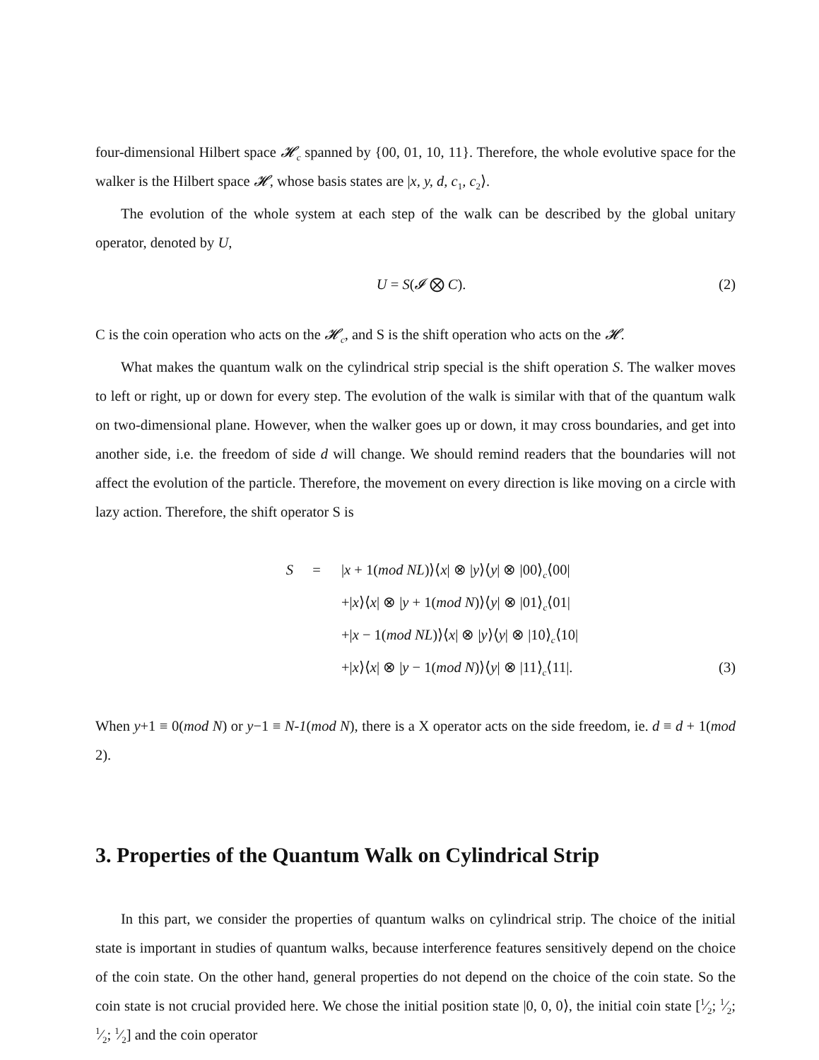four-dimensional Hilbert space 𝓗<sub>c</sub> spanned by {00, 01, 10, 11}. Therefore, the whole evolutive space for the walker is the Hilbert space 𝓗, whose basis states are |x, y, d, c<sub>1</sub>, c<sub>2</sub>⟩.
The evolution of the whole system at each step of the walk can be described by the global unitary operator, denoted by U,
U = S(𝓘 ⨂ C). (2)
C is the coin operation who acts on the 𝓗<sub>c</sub>, and S is the shift operation who acts on the 𝓗.
What makes the quantum walk on the cylindrical strip special is the shift operation S. The walker moves to left or right, up or down for every step. The evolution of the walk is similar with that of the quantum walk on two-dimensional plane. However, when the walker goes up or down, it may cross boundaries, and get into another side, i.e. the freedom of side d will change. We should remind readers that the boundaries will not affect the evolution of the particle. Therefore, the movement on every direction is like moving on a circle with lazy action. Therefore, the shift operator S is
S = |x + 1(mod NL)⟩⟨x| ⊗ |y⟩⟨y| ⊗ |00⟩<sub>c</sub>⟨00|
+|x⟩⟨x| ⊗ |y + 1(mod N)⟩⟨y| ⊗ |01⟩<sub>c</sub>⟨01|
+|x − 1(mod NL)⟩⟨x| ⊗ |y⟩⟨y| ⊗ |10⟩<sub>c</sub>⟨10|
+|x⟩⟨x| ⊗ |y − 1(mod N)⟩⟨y| ⊗ |11⟩<sub>c</sub>⟨11|. (3)
When y+1 ≡ 0(mod N) or y−1 ≡ N-1(mod N), there is a X operator acts on the side freedom, ie. d ≡ d + 1(mod 2).
3. Properties of the Quantum Walk on Cylindrical Strip
In this part, we consider the properties of quantum walks on cylindrical strip. The choice of the initial state is important in studies of quantum walks, because interference features sensitively depend on the choice of the coin state. On the other hand, general properties do not depend on the choice of the coin state. So the coin state is not crucial provided here. We chose the initial position state |0, 0, 0⟩, the initial coin state [1⁄2; 1⁄2; 1⁄2; 1⁄2] and the coin operator